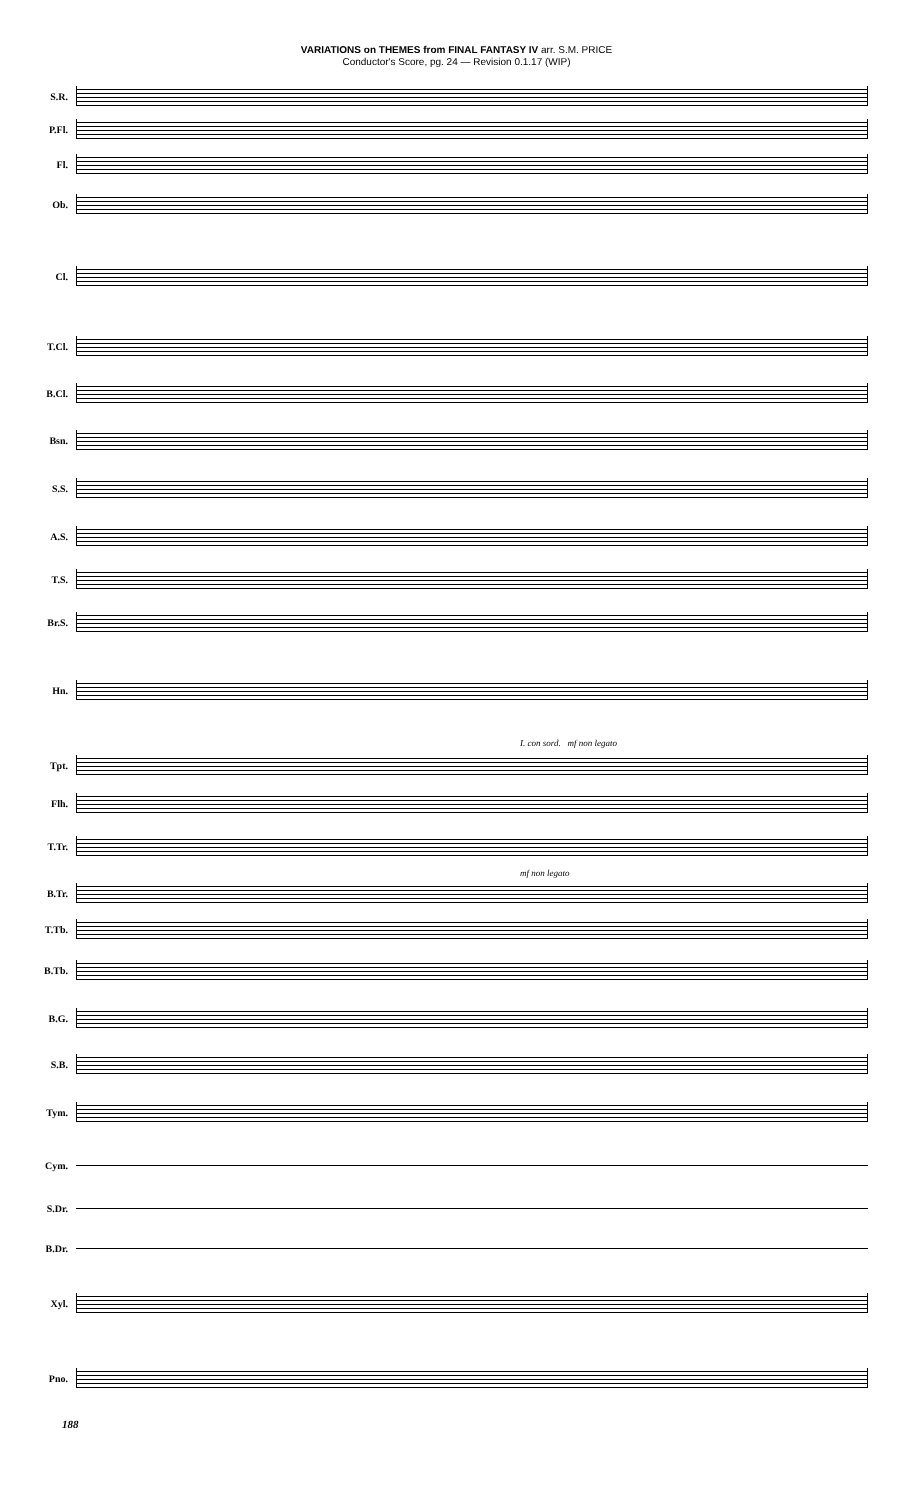VARIATIONS on THEMES from FINAL FANTASY IV arr. S.M. PRICE
Conductor's Score, pg. 24 — Revision 0.1.17 (WIP)
S.R.
P.Fl.
Fl.
Ob.
Cl.
T.Cl.
B.Cl.
Bsn.
S.S.
A.S.
T.S.
Br.S.
Hn.
I. con sord. mf non legato
Tpt.
Flh.
T.Tr.
mf non legato
B.Tr.
T.Tb.
B.Tb.
B.G.
S.B.
Tym.
Cym.
S.Dr.
B.Dr.
Xyl.
Pno.
188